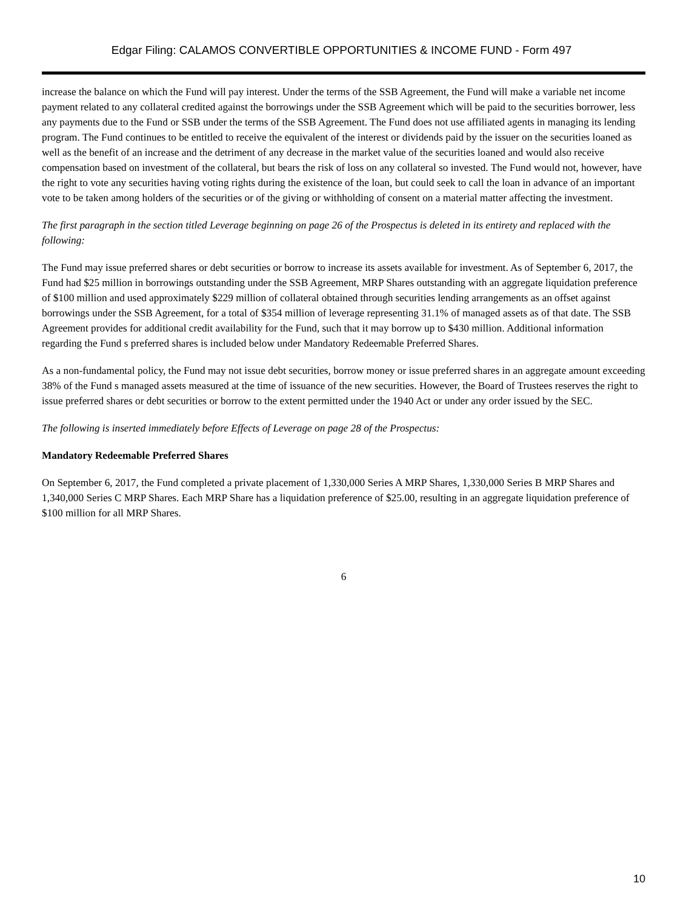Edgar Filing: CALAMOS CONVERTIBLE OPPORTUNITIES & INCOME FUND - Form 497
increase the balance on which the Fund will pay interest. Under the terms of the SSB Agreement, the Fund will make a variable net income payment related to any collateral credited against the borrowings under the SSB Agreement which will be paid to the securities borrower, less any payments due to the Fund or SSB under the terms of the SSB Agreement. The Fund does not use affiliated agents in managing its lending program. The Fund continues to be entitled to receive the equivalent of the interest or dividends paid by the issuer on the securities loaned as well as the benefit of an increase and the detriment of any decrease in the market value of the securities loaned and would also receive compensation based on investment of the collateral, but bears the risk of loss on any collateral so invested. The Fund would not, however, have the right to vote any securities having voting rights during the existence of the loan, but could seek to call the loan in advance of an important vote to be taken among holders of the securities or of the giving or withholding of consent on a material matter affecting the investment.
The first paragraph in the section titled Leverage beginning on page 26 of the Prospectus is deleted in its entirety and replaced with the following:
The Fund may issue preferred shares or debt securities or borrow to increase its assets available for investment. As of September 6, 2017, the Fund had $25 million in borrowings outstanding under the SSB Agreement, MRP Shares outstanding with an aggregate liquidation preference of $100 million and used approximately $229 million of collateral obtained through securities lending arrangements as an offset against borrowings under the SSB Agreement, for a total of $354 million of leverage representing 31.1% of managed assets as of that date. The SSB Agreement provides for additional credit availability for the Fund, such that it may borrow up to $430 million. Additional information regarding the Fund s preferred shares is included below under Mandatory Redeemable Preferred Shares.
As a non-fundamental policy, the Fund may not issue debt securities, borrow money or issue preferred shares in an aggregate amount exceeding 38% of the Fund s managed assets measured at the time of issuance of the new securities. However, the Board of Trustees reserves the right to issue preferred shares or debt securities or borrow to the extent permitted under the 1940 Act or under any order issued by the SEC.
The following is inserted immediately before Effects of Leverage on page 28 of the Prospectus:
Mandatory Redeemable Preferred Shares
On September 6, 2017, the Fund completed a private placement of 1,330,000 Series A MRP Shares, 1,330,000 Series B MRP Shares and 1,340,000 Series C MRP Shares. Each MRP Share has a liquidation preference of $25.00, resulting in an aggregate liquidation preference of $100 million for all MRP Shares.
6
10